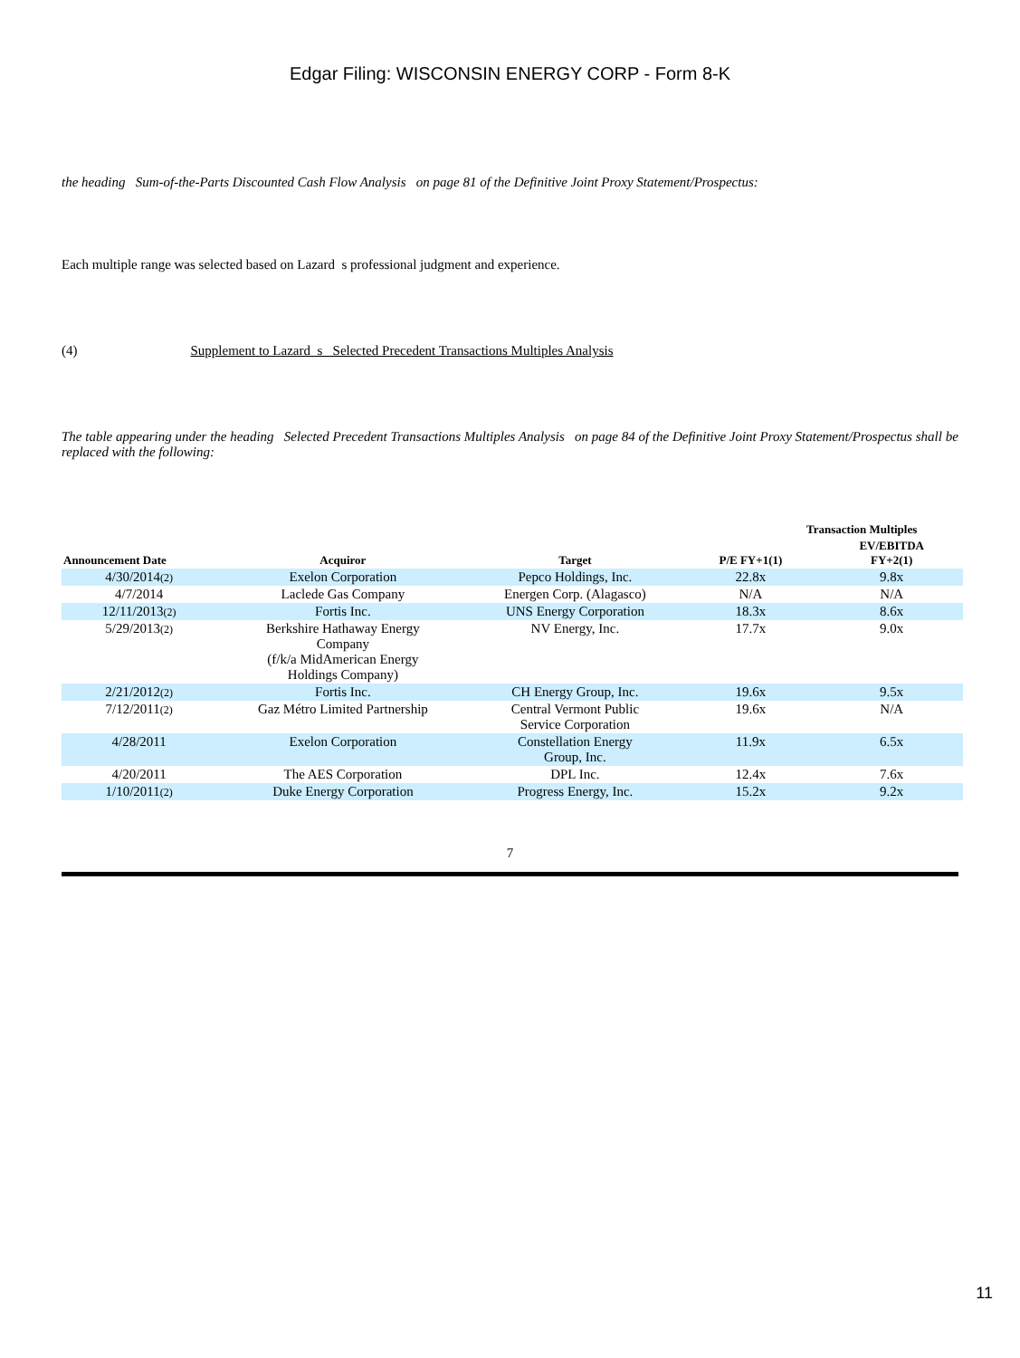Edgar Filing: WISCONSIN ENERGY CORP - Form 8-K
the heading Sum-of-the-Parts Discounted Cash Flow Analysis on page 81 of the Definitive Joint Proxy Statement/Prospectus:
Each multiple range was selected based on Lazard s professional judgment and experience.
(4) Supplement to Lazard s Selected Precedent Transactions Multiples Analysis
The table appearing under the heading Selected Precedent Transactions Multiples Analysis on page 84 of the Definitive Joint Proxy Statement/Prospectus shall be replaced with the following:
| | | | Transaction Multiples | |
| --- | --- | --- | --- | --- |
| Announcement Date | Acquiror | Target | P/E FY+1(1) | EV/EBITDA FY+2(1) |
| 4/30/2014 (2) | Exelon Corporation | Pepco Holdings, Inc. | 22.8x | 9.8x |
| 4/7/2014 | Laclede Gas Company | Energen Corp. (Alagasco) | N/A | N/A |
| 12/11/2013 (2) | Fortis Inc. | UNS Energy Corporation | 18.3x | 8.6x |
| 5/29/2013 (2) | Berkshire Hathaway Energy Company (f/k/a MidAmerican Energy Holdings Company) | NV Energy, Inc. | 17.7x | 9.0x |
| 2/21/2012 (2) | Fortis Inc. | CH Energy Group, Inc. | 19.6x | 9.5x |
| 7/12/2011 (2) | Gaz Métro Limited Partnership | Central Vermont Public Service Corporation | 19.6x | N/A |
| 4/28/2011 | Exelon Corporation | Constellation Energy Group, Inc. | 11.9x | 6.5x |
| 4/20/2011 | The AES Corporation | DPL Inc. | 12.4x | 7.6x |
| 1/10/2011 (2) | Duke Energy Corporation | Progress Energy, Inc. | 15.2x | 9.2x |
7
11